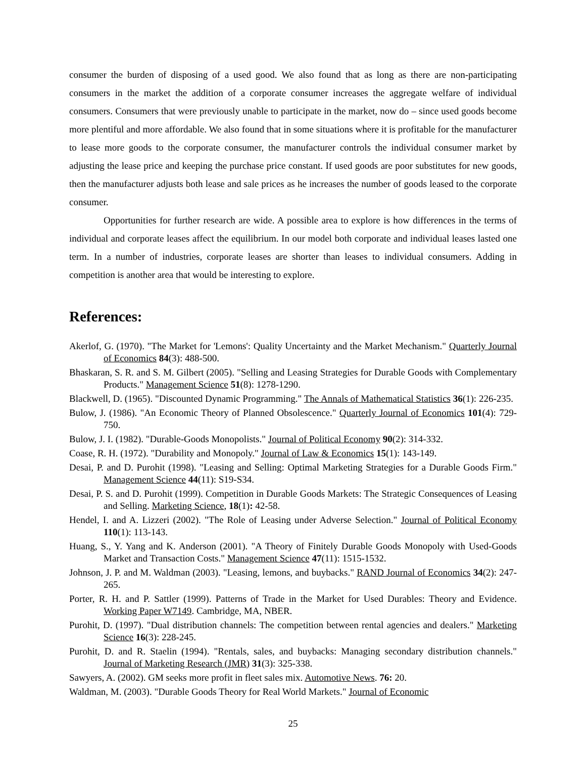consumer the burden of disposing of a used good. We also found that as long as there are non-participating consumers in the market the addition of a corporate consumer increases the aggregate welfare of individual consumers. Consumers that were previously unable to participate in the market, now do – since used goods become more plentiful and more affordable. We also found that in some situations where it is profitable for the manufacturer to lease more goods to the corporate consumer, the manufacturer controls the individual consumer market by adjusting the lease price and keeping the purchase price constant. If used goods are poor substitutes for new goods, then the manufacturer adjusts both lease and sale prices as he increases the number of goods leased to the corporate consumer.
Opportunities for further research are wide. A possible area to explore is how differences in the terms of individual and corporate leases affect the equilibrium. In our model both corporate and individual leases lasted one term. In a number of industries, corporate leases are shorter than leases to individual consumers. Adding in competition is another area that would be interesting to explore.
References:
Akerlof, G. (1970). "The Market for 'Lemons': Quality Uncertainty and the Market Mechanism." Quarterly Journal of Economics 84(3): 488-500.
Bhaskaran, S. R. and S. M. Gilbert (2005). "Selling and Leasing Strategies for Durable Goods with Complementary Products." Management Science 51(8): 1278-1290.
Blackwell, D. (1965). "Discounted Dynamic Programming." The Annals of Mathematical Statistics 36(1): 226-235.
Bulow, J. (1986). "An Economic Theory of Planned Obsolescence." Quarterly Journal of Economics 101(4): 729-750.
Bulow, J. I. (1982). "Durable-Goods Monopolists." Journal of Political Economy 90(2): 314-332.
Coase, R. H. (1972). "Durability and Monopoly." Journal of Law & Economics 15(1): 143-149.
Desai, P. and D. Purohit (1998). "Leasing and Selling: Optimal Marketing Strategies for a Durable Goods Firm." Management Science 44(11): S19-S34.
Desai, P. S. and D. Purohit (1999). Competition in Durable Goods Markets: The Strategic Consequences of Leasing and Selling. Marketing Science, 18(1): 42-58.
Hendel, I. and A. Lizzeri (2002). "The Role of Leasing under Adverse Selection." Journal of Political Economy 110(1): 113-143.
Huang, S., Y. Yang and K. Anderson (2001). "A Theory of Finitely Durable Goods Monopoly with Used-Goods Market and Transaction Costs." Management Science 47(11): 1515-1532.
Johnson, J. P. and M. Waldman (2003). "Leasing, lemons, and buybacks." RAND Journal of Economics 34(2): 247-265.
Porter, R. H. and P. Sattler (1999). Patterns of Trade in the Market for Used Durables: Theory and Evidence. Working Paper W7149. Cambridge, MA, NBER.
Purohit, D. (1997). "Dual distribution channels: The competition between rental agencies and dealers." Marketing Science 16(3): 228-245.
Purohit, D. and R. Staelin (1994). "Rentals, sales, and buybacks: Managing secondary distribution channels." Journal of Marketing Research (JMR) 31(3): 325-338.
Sawyers, A. (2002). GM seeks more profit in fleet sales mix. Automotive News. 76: 20.
Waldman, M. (2003). "Durable Goods Theory for Real World Markets." Journal of Economic
25